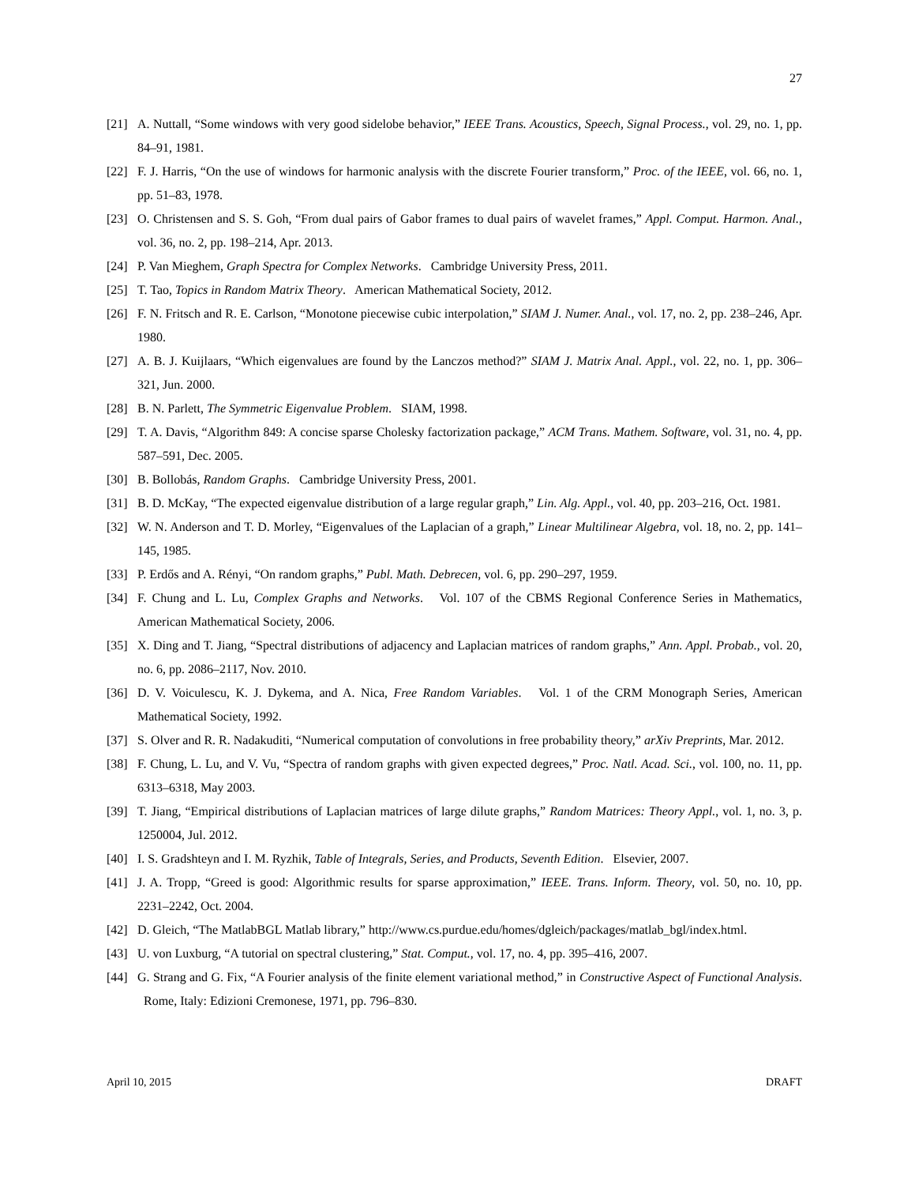27
[21] A. Nuttall, “Some windows with very good sidelobe behavior,” IEEE Trans. Acoustics, Speech, Signal Process., vol. 29, no. 1, pp. 84–91, 1981.
[22] F. J. Harris, “On the use of windows for harmonic analysis with the discrete Fourier transform,” Proc. of the IEEE, vol. 66, no. 1, pp. 51–83, 1978.
[23] O. Christensen and S. S. Goh, “From dual pairs of Gabor frames to dual pairs of wavelet frames,” Appl. Comput. Harmon. Anal., vol. 36, no. 2, pp. 198–214, Apr. 2013.
[24] P. Van Mieghem, Graph Spectra for Complex Networks. Cambridge University Press, 2011.
[25] T. Tao, Topics in Random Matrix Theory. American Mathematical Society, 2012.
[26] F. N. Fritsch and R. E. Carlson, “Monotone piecewise cubic interpolation,” SIAM J. Numer. Anal., vol. 17, no. 2, pp. 238–246, Apr. 1980.
[27] A. B. J. Kuijlaars, “Which eigenvalues are found by the Lanczos method?” SIAM J. Matrix Anal. Appl., vol. 22, no. 1, pp. 306–321, Jun. 2000.
[28] B. N. Parlett, The Symmetric Eigenvalue Problem. SIAM, 1998.
[29] T. A. Davis, “Algorithm 849: A concise sparse Cholesky factorization package,” ACM Trans. Mathem. Software, vol. 31, no. 4, pp. 587–591, Dec. 2005.
[30] B. Bollobás, Random Graphs. Cambridge University Press, 2001.
[31] B. D. McKay, “The expected eigenvalue distribution of a large regular graph,” Lin. Alg. Appl., vol. 40, pp. 203–216, Oct. 1981.
[32] W. N. Anderson and T. D. Morley, “Eigenvalues of the Laplacian of a graph,” Linear Multilinear Algebra, vol. 18, no. 2, pp. 141–145, 1985.
[33] P. Erdős and A. Rényi, “On random graphs,” Publ. Math. Debrecen, vol. 6, pp. 290–297, 1959.
[34] F. Chung and L. Lu, Complex Graphs and Networks. Vol. 107 of the CBMS Regional Conference Series in Mathematics, American Mathematical Society, 2006.
[35] X. Ding and T. Jiang, “Spectral distributions of adjacency and Laplacian matrices of random graphs,” Ann. Appl. Probab., vol. 20, no. 6, pp. 2086–2117, Nov. 2010.
[36] D. V. Voiculescu, K. J. Dykema, and A. Nica, Free Random Variables. Vol. 1 of the CRM Monograph Series, American Mathematical Society, 1992.
[37] S. Olver and R. R. Nadakuditi, “Numerical computation of convolutions in free probability theory,” arXiv Preprints, Mar. 2012.
[38] F. Chung, L. Lu, and V. Vu, “Spectra of random graphs with given expected degrees,” Proc. Natl. Acad. Sci., vol. 100, no. 11, pp. 6313–6318, May 2003.
[39] T. Jiang, “Empirical distributions of Laplacian matrices of large dilute graphs,” Random Matrices: Theory Appl., vol. 1, no. 3, p. 1250004, Jul. 2012.
[40] I. S. Gradshteyn and I. M. Ryzhik, Table of Integrals, Series, and Products, Seventh Edition. Elsevier, 2007.
[41] J. A. Tropp, “Greed is good: Algorithmic results for sparse approximation,” IEEE. Trans. Inform. Theory, vol. 50, no. 10, pp. 2231–2242, Oct. 2004.
[42] D. Gleich, “The MatlabBGL Matlab library,” http://www.cs.purdue.edu/homes/dgleich/packages/matlab_bgl/index.html.
[43] U. von Luxburg, “A tutorial on spectral clustering,” Stat. Comput., vol. 17, no. 4, pp. 395–416, 2007.
[44] G. Strang and G. Fix, “A Fourier analysis of the finite element variational method,” in Constructive Aspect of Functional Analysis. Rome, Italy: Edizioni Cremonese, 1971, pp. 796–830.
April 10, 2015 DRAFT